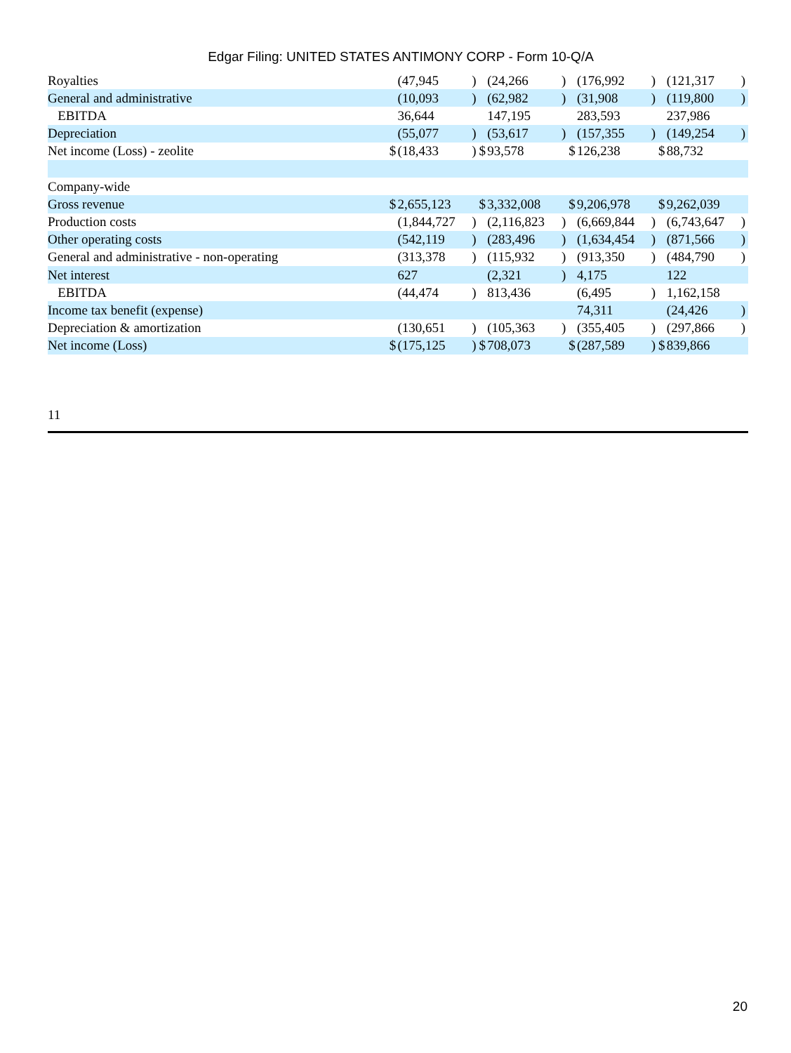Edgar Filing: UNITED STATES ANTIMONY CORP - Form 10-Q/A
| Royalties | | (47,945 | ) | | (24,266 | ) | | (176,992 | ) | | (121,317 | ) |
| General and administrative | | (10,093 | ) | | (62,982 | ) | | (31,908 | ) | | (119,800 | ) |
| EBITDA | | 36,644 | | | 147,195 | | | 283,593 | | | 237,986 | |
| Depreciation | | (55,077 | ) | | (53,617 | ) | | (157,355 | ) | | (149,254 | ) |
| Net income (Loss) - zeolite | $ | (18,433 | ) | $ | 93,578 | | $ | 126,238 | | $ | 88,732 | |
| Company-wide | | | | | | | | | | | | |
| Gross revenue | $ | 2,655,123 | | $ | 3,332,008 | | $ | 9,206,978 | | $ | 9,262,039 | |
| Production costs | | (1,844,727 | ) | | (2,116,823 | ) | | (6,669,844 | ) | | (6,743,647 | ) |
| Other operating costs | | (542,119 | ) | | (283,496 | ) | | (1,634,454 | ) | | (871,566 | ) |
| General and administrative - non-operating | | (313,378 | ) | | (115,932 | ) | | (913,350 | ) | | (484,790 | ) |
| Net interest | | 627 | | | (2,321 | ) | | 4,175 | | | 122 | |
| EBITDA | | (44,474 | ) | | 813,436 | | | (6,495 | ) | | 1,162,158 | |
| Income tax benefit (expense) | | | | | | | | 74,311 | | | (24,426 | ) |
| Depreciation & amortization | | (130,651 | ) | | (105,363 | ) | | (355,405 | ) | | (297,866 | ) |
| Net income (Loss) | $ | (175,125 | ) | $ | 708,073 | | $ | (287,589 | ) | $ | 839,866 | |
11
20